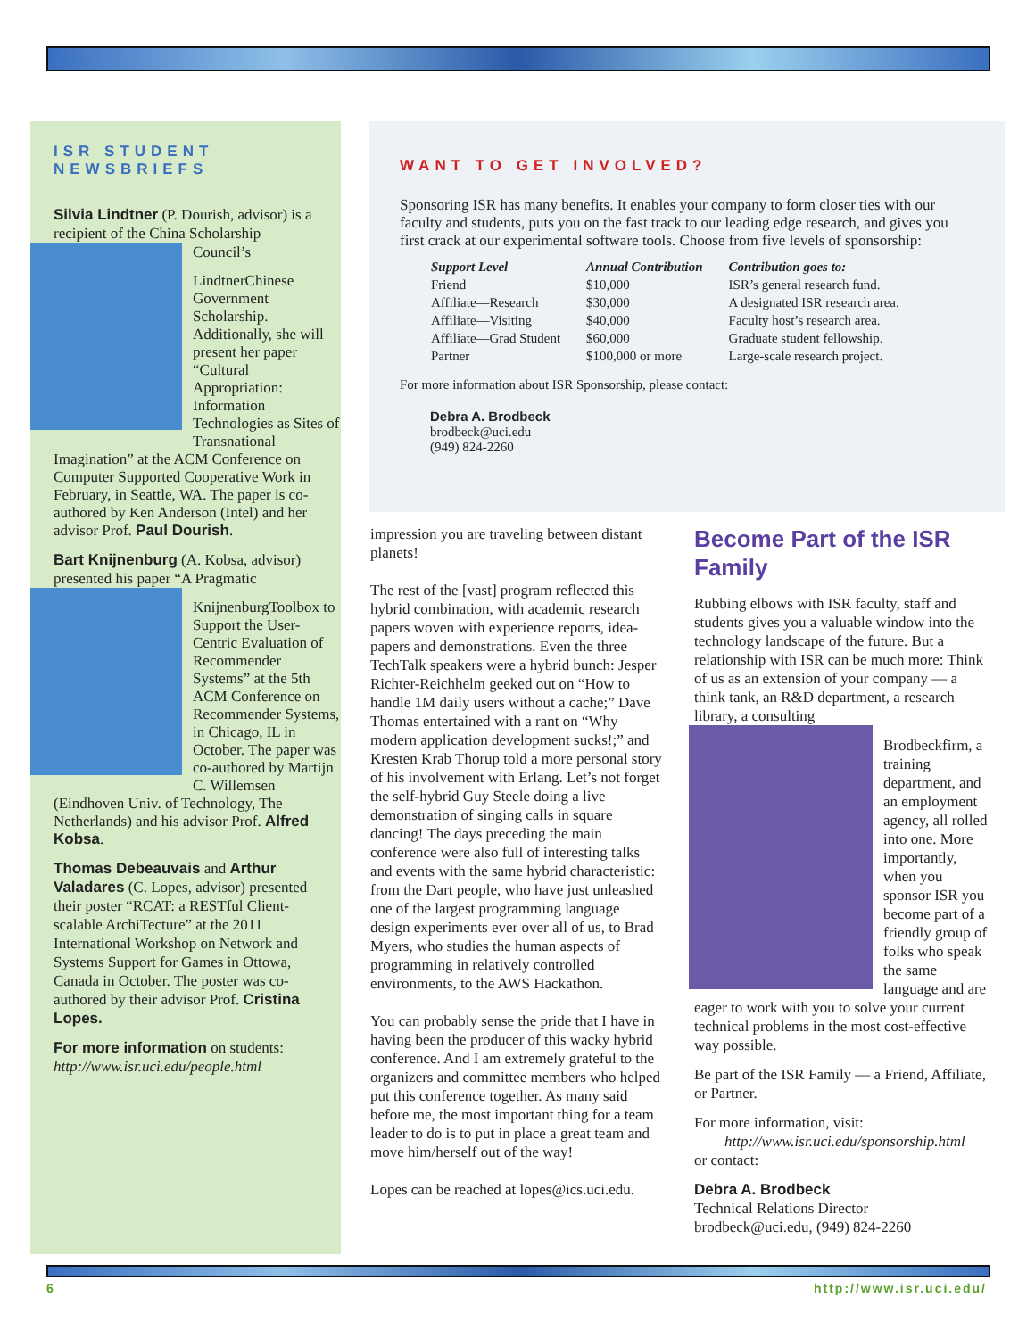ISR STUDENT NEWSBRIEFS
Silvia Lindtner (P. Dourish, advisor) is a recipient of the China Scholarship Council’s
Lindtner Chinese Government Scholarship. Additionally, she will present her paper “Cultural Appropriation: Information Technologies as Sites of Transnational Imagination” at the ACM Conference on Computer Supported Cooperative Work in February, in Seattle, WA. The paper is co-authored by Ken Anderson (Intel) and her advisor Prof. Paul Dourish.
Bart Knijnenburg (A. Kobsa, advisor) presented his paper “A Pragmatic
Knijnenburg Toolbox to Support the User-Centric Evaluation of Recommender Systems” at the 5th ACM Conference on Recommender Systems, in Chicago, IL in October. The paper was co-authored by Martijn C. Willemsen (Eindhoven Univ. of Technology, The Netherlands) and his advisor Prof. Alfred Kobsa.
Thomas Debeauvais and Arthur Valadares (C. Lopes, advisor) presented their poster “RCAT: a RESTful Client-scalable ArchiTecture” at the 2011 International Workshop on Network and Systems Support for Games in Ottowa, Canada in October. The poster was co-authored by their advisor Prof. Cristina Lopes.
For more information on students:
http://www.isr.uci.edu/people.html
WANT TO GET INVOLVED?
Sponsoring ISR has many benefits. It enables your company to form closer ties with our faculty and students, puts you on the fast track to our leading edge research, and gives you first crack at our experimental software tools. Choose from five levels of sponsorship:
| Support Level | Annual Contribution | Contribution goes to: |
| --- | --- | --- |
| Friend | $10,000 | ISR’s general research fund. |
| Affiliate—Research | $30,000 | A designated ISR research area. |
| Affiliate—Visiting | $40,000 | Faculty host’s research area. |
| Affiliate—Grad Student | $60,000 | Graduate student fellowship. |
| Partner | $100,000 or more | Large-scale research project. |
For more information about ISR Sponsorship, please contact:
Debra A. Brodbeck
brodbeck@uci.edu
(949) 824-2260
impression you are traveling between distant planets!
The rest of the [vast] program reflected this hybrid combination, with academic research papers woven with experience reports, idea-papers and demonstrations. Even the three TechTalk speakers were a hybrid bunch: Jesper Richter-Reichhelm geeked out on “How to handle 1M daily users without a cache;” Dave Thomas entertained with a rant on “Why modern application development sucks!;” and Kresten Krab Thorup told a more personal story of his involvement with Erlang. Let’s not forget the self-hybrid Guy Steele doing a live demonstration of singing calls in square dancing! The days preceding the main conference were also full of interesting talks and events with the same hybrid characteristic: from the Dart people, who have just unleashed one of the largest programming language design experiments ever over all of us, to Brad Myers, who studies the human aspects of programming in relatively controlled environments, to the AWS Hackathon.
You can probably sense the pride that I have in having been the producer of this wacky hybrid conference. And I am extremely grateful to the organizers and committee members who helped put this conference together. As many said before me, the most important thing for a team leader to do is to put in place a great team and move him/herself out of the way!
Lopes can be reached at lopes@ics.uci.edu.
Become Part of the ISR Family
Rubbing elbows with ISR faculty, staff and students gives you a valuable window into the technology landscape of the future. But a relationship with ISR can be much more: Think of us as an extension of your company — a think tank, an R&D department, a research library, a consulting
Brodbeck firm, a training department, and an employment agency, all rolled into one. More importantly, when you sponsor ISR you become part of a friendly group of folks who speak the same language and are eager to work with you to solve your current technical problems in the most cost-effective way possible.
Be part of the ISR Family — a Friend, Affiliate, or Partner.
For more information, visit:
http://www.isr.uci.edu/sponsorship.html
or contact:
Debra A. Brodbeck
Technical Relations Director
brodbeck@uci.edu, (949) 824-2260
6 http://www.isr.uci.edu/